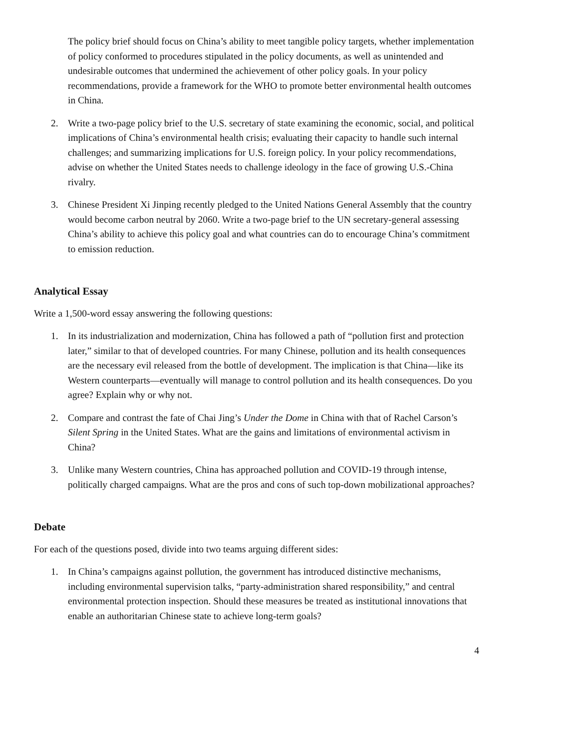The policy brief should focus on China’s ability to meet tangible policy targets, whether implementation of policy conformed to procedures stipulated in the policy documents, as well as unintended and undesirable outcomes that undermined the achievement of other policy goals. In your policy recommendations, provide a framework for the WHO to promote better environmental health outcomes in China.
2. Write a two-page policy brief to the U.S. secretary of state examining the economic, social, and political implications of China’s environmental health crisis; evaluating their capacity to handle such internal challenges; and summarizing implications for U.S. foreign policy. In your policy recommendations, advise on whether the United States needs to challenge ideology in the face of growing U.S.-China rivalry.
3. Chinese President Xi Jinping recently pledged to the United Nations General Assembly that the country would become carbon neutral by 2060. Write a two-page brief to the UN secretary-general assessing China’s ability to achieve this policy goal and what countries can do to encourage China’s commitment to emission reduction.
Analytical Essay
Write a 1,500-word essay answering the following questions:
1. In its industrialization and modernization, China has followed a path of “pollution first and protection later,” similar to that of developed countries. For many Chinese, pollution and its health consequences are the necessary evil released from the bottle of development. The implication is that China—like its Western counterparts—eventually will manage to control pollution and its health consequences. Do you agree? Explain why or why not.
2. Compare and contrast the fate of Chai Jing’s Under the Dome in China with that of Rachel Carson’s Silent Spring in the United States. What are the gains and limitations of environmental activism in China?
3. Unlike many Western countries, China has approached pollution and COVID-19 through intense, politically charged campaigns. What are the pros and cons of such top-down mobilizational approaches?
Debate
For each of the questions posed, divide into two teams arguing different sides:
1. In China’s campaigns against pollution, the government has introduced distinctive mechanisms, including environmental supervision talks, “party-administration shared responsibility,” and central environmental protection inspection. Should these measures be treated as institutional innovations that enable an authoritarian Chinese state to achieve long-term goals?
4